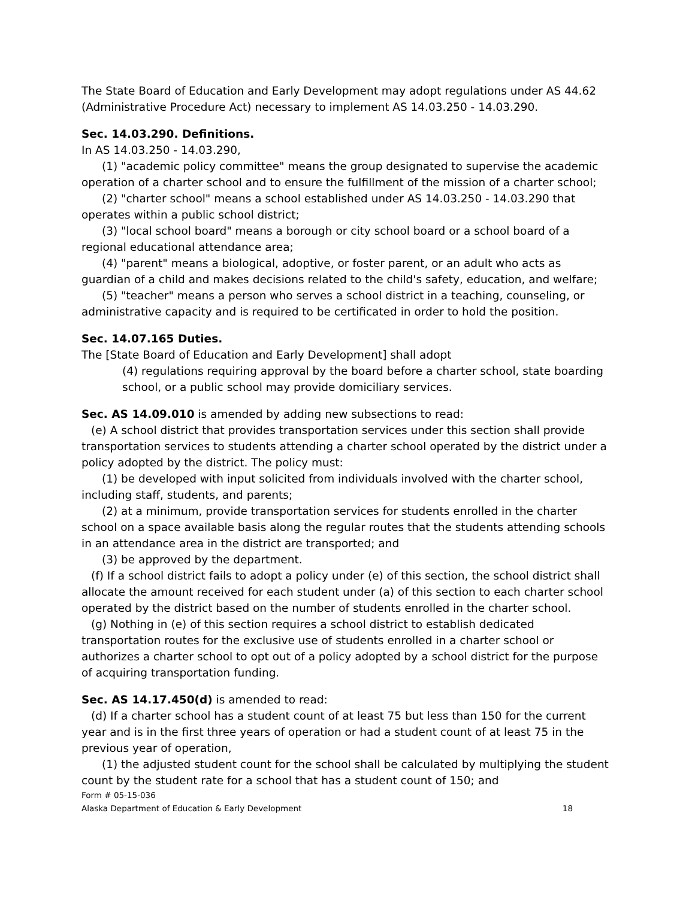The State Board of Education and Early Development may adopt regulations under AS 44.62 (Administrative Procedure Act) necessary to implement AS 14.03.250 - 14.03.290.
Sec. 14.03.290. Definitions.
In AS 14.03.250 - 14.03.290,
(1) "academic policy committee" means the group designated to supervise the academic operation of a charter school and to ensure the fulfillment of the mission of a charter school;
(2) "charter school" means a school established under AS 14.03.250 - 14.03.290 that operates within a public school district;
(3) "local school board" means a borough or city school board or a school board of a regional educational attendance area;
(4) "parent" means a biological, adoptive, or foster parent, or an adult who acts as guardian of a child and makes decisions related to the child's safety, education, and welfare;
(5) "teacher" means a person who serves a school district in a teaching, counseling, or administrative capacity and is required to be certificated in order to hold the position.
Sec. 14.07.165 Duties.
The [State Board of Education and Early Development] shall adopt
(4) regulations requiring approval by the board before a charter school, state boarding school, or a public school may provide domiciliary services.
Sec. AS 14.09.010 is amended by adding new subsections to read:
(e) A school district that provides transportation services under this section shall provide transportation services to students attending a charter school operated by the district under a policy adopted by the district. The policy must:
(1) be developed with input solicited from individuals involved with the charter school, including staff, students, and parents;
(2) at a minimum, provide transportation services for students enrolled in the charter school on a space available basis along the regular routes that the students attending schools in an attendance area in the district are transported; and
(3) be approved by the department.
(f) If a school district fails to adopt a policy under (e) of this section, the school district shall allocate the amount received for each student under (a) of this section to each charter school operated by the district based on the number of students enrolled in the charter school.
(g) Nothing in (e) of this section requires a school district to establish dedicated transportation routes for the exclusive use of students enrolled in a charter school or authorizes a charter school to opt out of a policy adopted by a school district for the purpose of acquiring transportation funding.
Sec. AS 14.17.450(d) is amended to read:
(d) If a charter school has a student count of at least 75 but less than 150 for the current year and is in the first three years of operation or had a student count of at least 75 in the previous year of operation,
(1) the adjusted student count for the school shall be calculated by multiplying the student count by the student rate for a school that has a student count of 150; and
Form # 05-15-036
Alaska Department of Education & Early Development 18